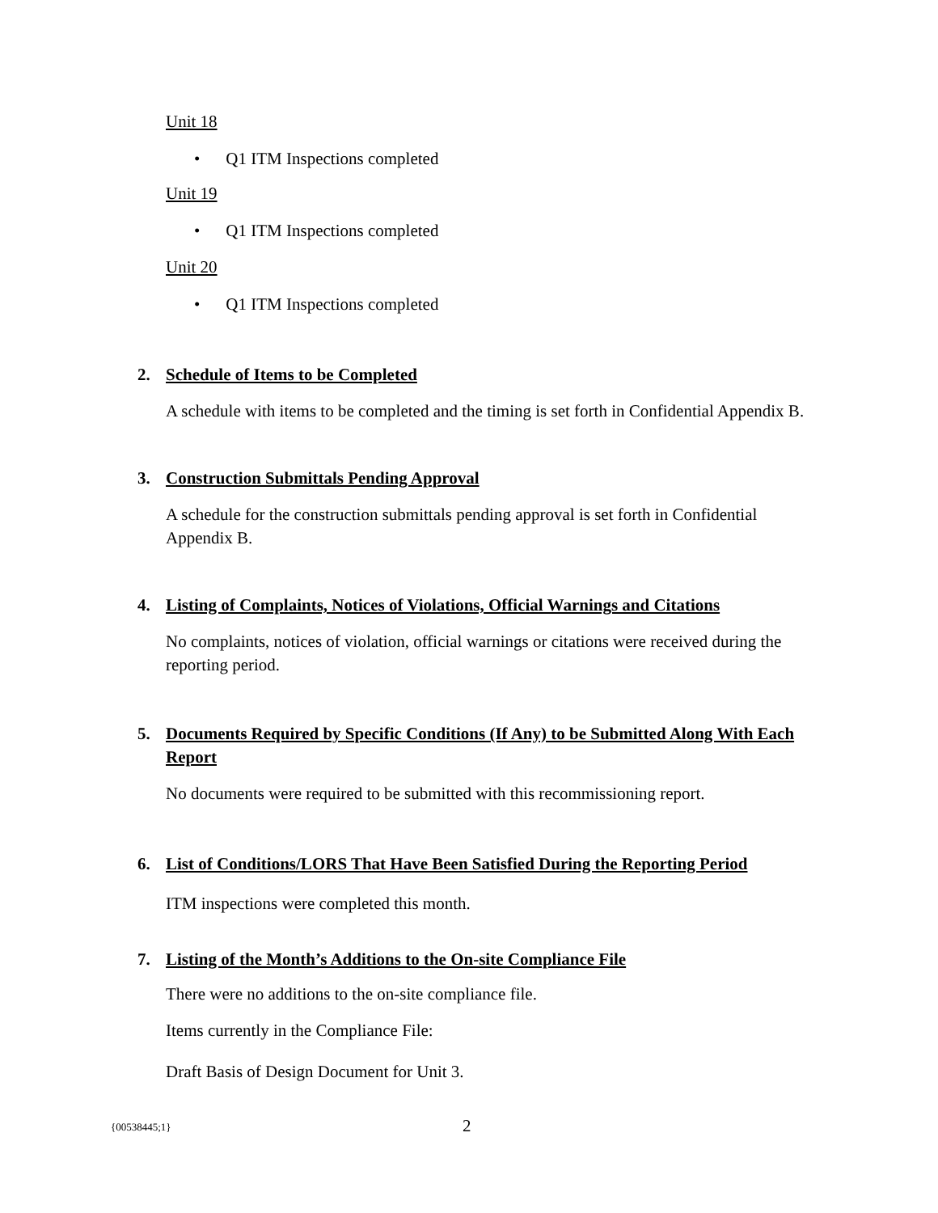Unit 18
• Q1 ITM Inspections completed
Unit 19
• Q1 ITM Inspections completed
Unit 20
• Q1 ITM Inspections completed
2. Schedule of Items to be Completed
A schedule with items to be completed and the timing is set forth in Confidential Appendix B.
3. Construction Submittals Pending Approval
A schedule for the construction submittals pending approval is set forth in Confidential Appendix B.
4. Listing of Complaints, Notices of Violations, Official Warnings and Citations
No complaints, notices of violation, official warnings or citations were received during the reporting period.
5. Documents Required by Specific Conditions (If Any) to be Submitted Along With Each Report
No documents were required to be submitted with this recommissioning report.
6. List of Conditions/LORS That Have Been Satisfied During the Reporting Period
ITM inspections were completed this month.
7. Listing of the Month’s Additions to the On-site Compliance File
There were no additions to the on-site compliance file.
Items currently in the Compliance File:
Draft Basis of Design Document for Unit 3.
{00538445;1} 2